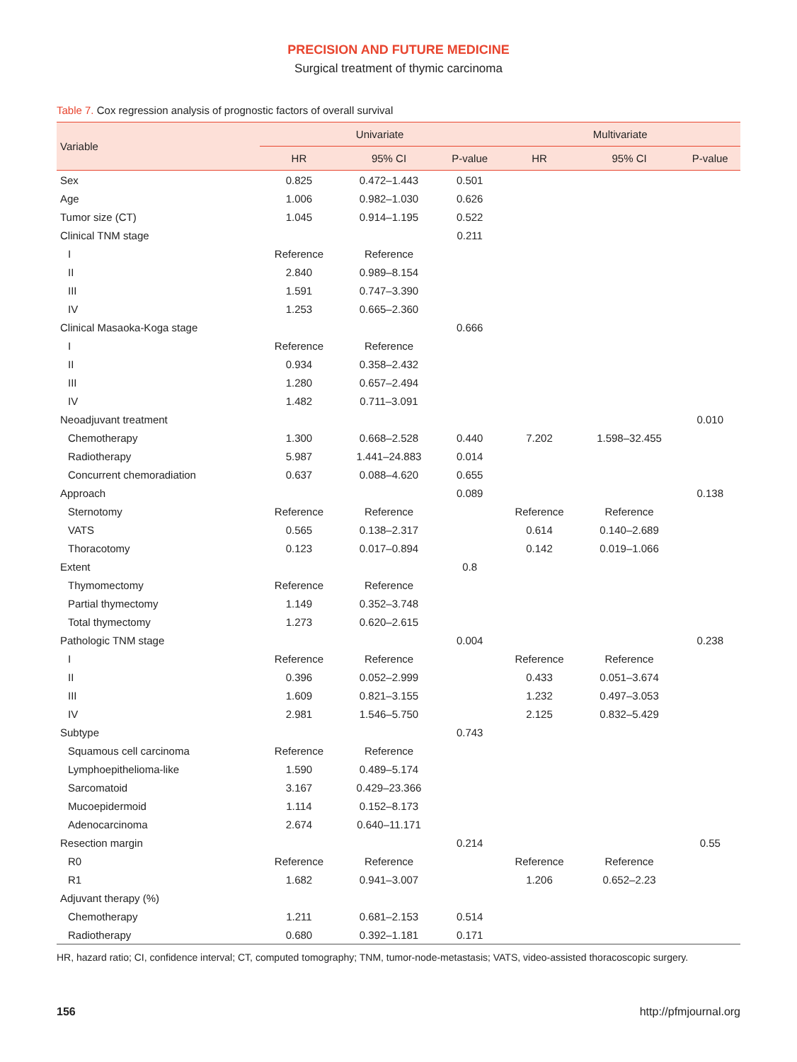PRECISION AND FUTURE MEDICINE
Surgical treatment of thymic carcinoma
Table 7. Cox regression analysis of prognostic factors of overall survival
| Variable | Univariate | | | Multivariate | | |
| --- | --- | --- | --- | --- | --- | --- |
| | HR | 95% CI | P-value | HR | 95% CI | P-value |
| Sex | 0.825 | 0.472–1.443 | 0.501 | | | |
| Age | 1.006 | 0.982–1.030 | 0.626 | | | |
| Tumor size (CT) | 1.045 | 0.914–1.195 | 0.522 | | | |
| Clinical TNM stage | | | 0.211 | | | |
| I | Reference | Reference | | | | |
| II | 2.840 | 0.989–8.154 | | | | |
| III | 1.591 | 0.747–3.390 | | | | |
| IV | 1.253 | 0.665–2.360 | | | | |
| Clinical Masaoka-Koga stage | | | 0.666 | | | |
| I | Reference | Reference | | | | |
| II | 0.934 | 0.358–2.432 | | | | |
| III | 1.280 | 0.657–2.494 | | | | |
| IV | 1.482 | 0.711–3.091 | | | | |
| Neoadjuvant treatment | | | | | | 0.010 |
| Chemotherapy | 1.300 | 0.668–2.528 | 0.440 | 7.202 | 1.598–32.455 | |
| Radiotherapy | 5.987 | 1.441–24.883 | 0.014 | | | |
| Concurrent chemoradiation | 0.637 | 0.088–4.620 | 0.655 | | | |
| Approach | | | 0.089 | | | 0.138 |
| Sternotomy | Reference | Reference | | Reference | Reference | |
| VATS | 0.565 | 0.138–2.317 | | 0.614 | 0.140–2.689 | |
| Thoracotomy | 0.123 | 0.017–0.894 | | 0.142 | 0.019–1.066 | |
| Extent | | | 0.8 | | | |
| Thymomectomy | Reference | Reference | | | | |
| Partial thymectomy | 1.149 | 0.352–3.748 | | | | |
| Total thymectomy | 1.273 | 0.620–2.615 | | | | |
| Pathologic TNM stage | | | 0.004 | | | 0.238 |
| I | Reference | Reference | | Reference | Reference | |
| II | 0.396 | 0.052–2.999 | | 0.433 | 0.051–3.674 | |
| III | 1.609 | 0.821–3.155 | | 1.232 | 0.497–3.053 | |
| IV | 2.981 | 1.546–5.750 | | 2.125 | 0.832–5.429 | |
| Subtype | | | 0.743 | | | |
| Squamous cell carcinoma | Reference | Reference | | | | |
| Lymphoepithelioma-like | 1.590 | 0.489–5.174 | | | | |
| Sarcomatoid | 3.167 | 0.429–23.366 | | | | |
| Mucoepidermoid | 1.114 | 0.152–8.173 | | | | |
| Adenocarcinoma | 2.674 | 0.640–11.171 | | | | |
| Resection margin | | | 0.214 | | | 0.55 |
| R0 | Reference | Reference | | Reference | Reference | |
| R1 | 1.682 | 0.941–3.007 | | 1.206 | 0.652–2.23 | |
| Adjuvant therapy (%) | | | | | | |
| Chemotherapy | 1.211 | 0.681–2.153 | 0.514 | | | |
| Radiotherapy | 0.680 | 0.392–1.181 | 0.171 | | | |
HR, hazard ratio; CI, confidence interval; CT, computed tomography; TNM, tumor-node-metastasis; VATS, video-assisted thoracoscopic surgery.
156 http://pfmjournal.org